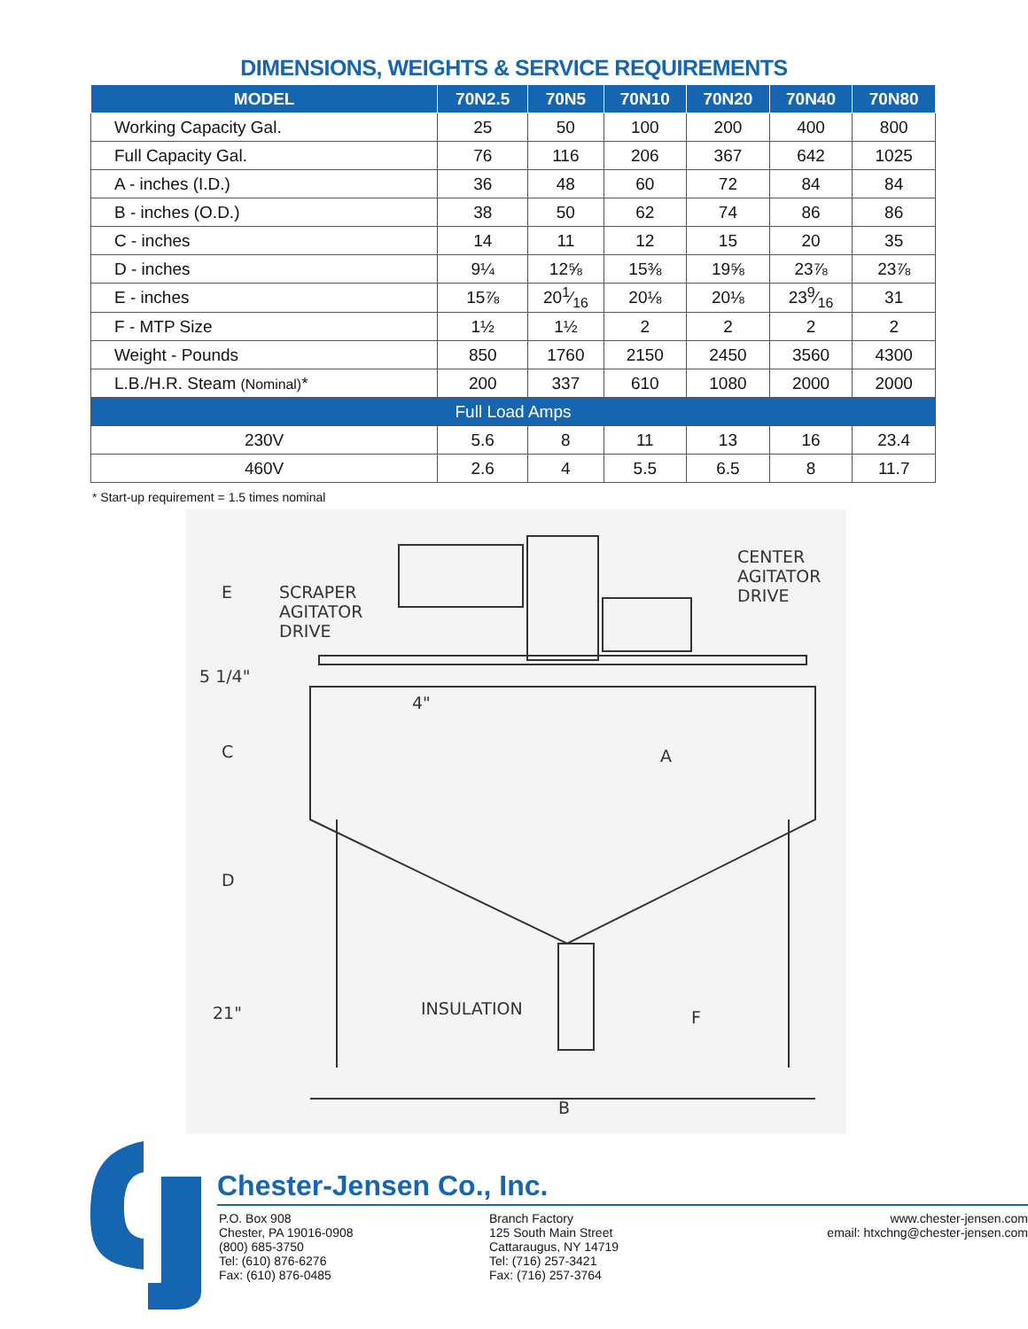DIMENSIONS, WEIGHTS & SERVICE REQUIREMENTS
| MODEL | 70N2.5 | 70N5 | 70N10 | 70N20 | 70N40 | 70N80 |
| --- | --- | --- | --- | --- | --- | --- |
| Working Capacity Gal. | 25 | 50 | 100 | 200 | 400 | 800 |
| Full Capacity Gal. | 76 | 116 | 206 | 367 | 642 | 1025 |
| A - inches (I.D.) | 36 | 48 | 60 | 72 | 84 | 84 |
| B - inches (O.D.) | 38 | 50 | 62 | 74 | 86 | 86 |
| C - inches | 14 | 11 | 12 | 15 | 20 | 35 |
| D - inches | 9¼ | 12⅝ | 15⅜ | 19⅝ | 23⅞ | 23⅞ |
| E - inches | 15⅞ | 201⁄16 | 20⅛ | 20⅛ | 239⁄16 | 31 |
| F - MTP Size | 1½ | 1½ | 2 | 2 | 2 | 2 |
| Weight - Pounds | 850 | 1760 | 2150 | 2450 | 3560 | 4300 |
| L.B./H.R. Steam (Nominal) * | 200 | 337 | 610 | 1080 | 2000 | 2000 |
| Full Load Amps | | | | | | |
| 230V | 5.6 | 8 | 11 | 13 | 16 | 23.4 |
| 460V | 2.6 | 4 | 5.5 | 6.5 | 8 | 11.7 |
* Start-up requirement = 1.5 times nominal
E
SCRAPER
AGITATOR
DRIVE
CENTER
AGITATOR
DRIVE
5 1/4"
4"
C
A
D
21"
INSULATION
F
B
Chester-Jensen Co., Inc.
P.O. Box 908
Chester, PA 19016-0908
(800) 685-3750
Tel: (610) 876-6276
Fax: (610) 876-0485
Branch Factory
125 South Main Street
Cattaraugus, NY 14719
Tel: (716) 257-3421
Fax: (716) 257-3764
www.chester-jensen.com
email: htxchng@chester-jensen.com